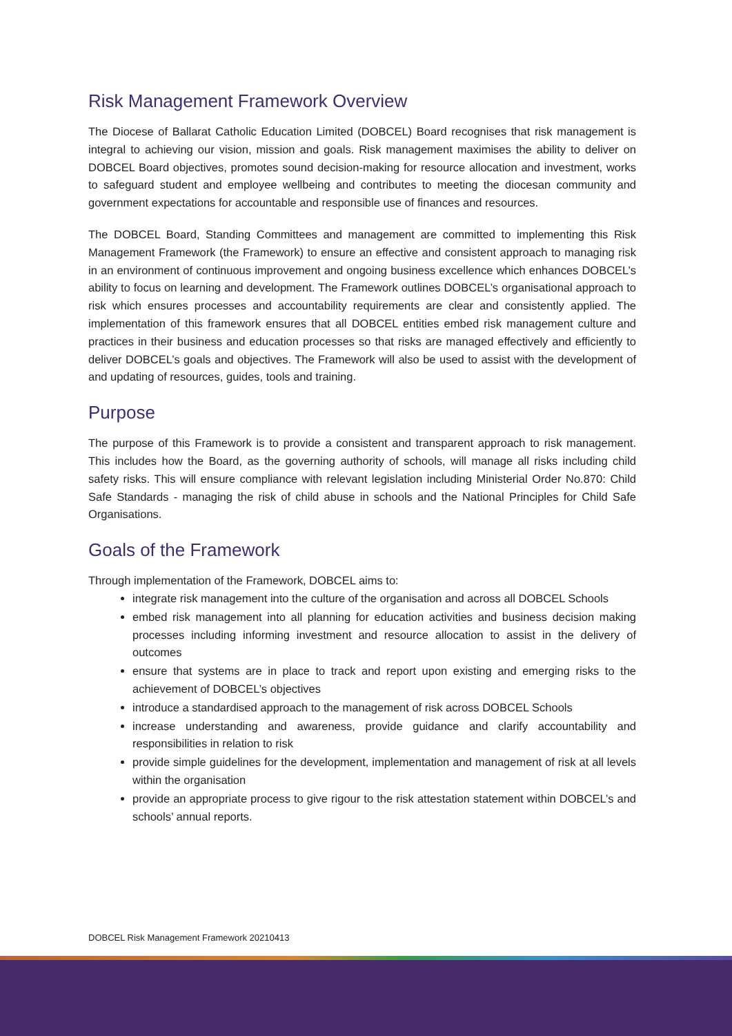Risk Management Framework Overview
The Diocese of Ballarat Catholic Education Limited (DOBCEL) Board recognises that risk management is integral to achieving our vision, mission and goals. Risk management maximises the ability to deliver on DOBCEL Board objectives, promotes sound decision-making for resource allocation and investment, works to safeguard student and employee wellbeing and contributes to meeting the diocesan community and government expectations for accountable and responsible use of finances and resources.
The DOBCEL Board, Standing Committees and management are committed to implementing this Risk Management Framework (the Framework) to ensure an effective and consistent approach to managing risk in an environment of continuous improvement and ongoing business excellence which enhances DOBCEL’s ability to focus on learning and development. The Framework outlines DOBCEL’s organisational approach to risk which ensures processes and accountability requirements are clear and consistently applied. The implementation of this framework ensures that all DOBCEL entities embed risk management culture and practices in their business and education processes so that risks are managed effectively and efficiently to deliver DOBCEL’s goals and objectives. The Framework will also be used to assist with the development of and updating of resources, guides, tools and training.
Purpose
The purpose of this Framework is to provide a consistent and transparent approach to risk management. This includes how the Board, as the governing authority of schools, will manage all risks including child safety risks. This will ensure compliance with relevant legislation including Ministerial Order No.870: Child Safe Standards - managing the risk of child abuse in schools and the National Principles for Child Safe Organisations.
Goals of the Framework
Through implementation of the Framework, DOBCEL aims to:
integrate risk management into the culture of the organisation and across all DOBCEL Schools
embed risk management into all planning for education activities and business decision making processes including informing investment and resource allocation to assist in the delivery of outcomes
ensure that systems are in place to track and report upon existing and emerging risks to the achievement of DOBCEL’s objectives
introduce a standardised approach to the management of risk across DOBCEL Schools
increase understanding and awareness, provide guidance and clarify accountability and responsibilities in relation to risk
provide simple guidelines for the development, implementation and management of risk at all levels within the organisation
provide an appropriate process to give rigour to the risk attestation statement within DOBCEL’s and schools’ annual reports.
DOBCEL Risk Management Framework 20210413